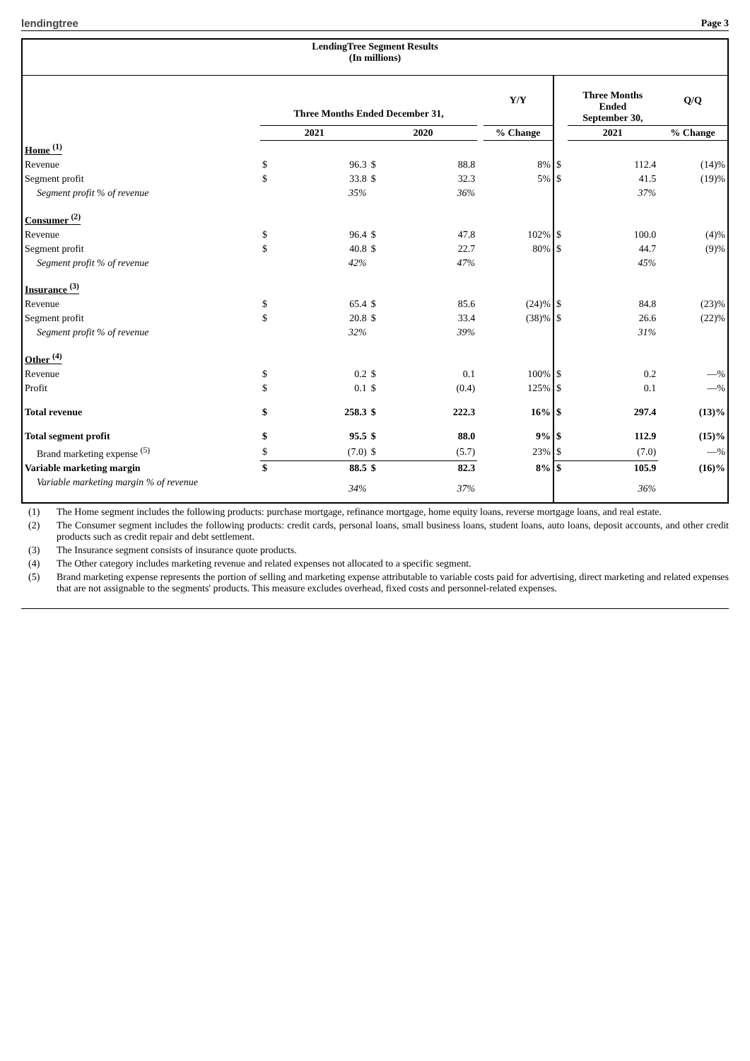lendingtree
Page 3
| LendingTree Segment Results (In millions) | | | | | | | | | | |
| --- | --- | --- | --- | --- | --- | --- | --- | --- | --- | --- |
| | Three Months Ended December 31, | | | | | Y/Y | | Three Months Ended September 30, | | Q/Q |
| | 2021 | | 2020 | | | % Change | | 2021 | | % Change |
| Home <sup>(1)</sup> | | | | | | | | | | |
| Revenue | $ | 96.3 | $ | 88.8 | | 8% | $ | | 112.4 | (14)% |
| Segment profit | $ | 33.8 | $ | 32.3 | | 5% | $ | | 41.5 | (19)% |
| Segment profit % of revenue | | 35% | | 36% | | | | | 37% | |
| Consumer <sup>(2)</sup> | | | | | | | | | | |
| Revenue | $ | 96.4 | $ | 47.8 | | 102% | $ | | 100.0 | (4)% |
| Segment profit | $ | 40.8 | $ | 22.7 | | 80% | $ | | 44.7 | (9)% |
| Segment profit % of revenue | | 42% | | 47% | | | | | 45% | |
| Insurance <sup>(3)</sup> | | | | | | | | | | |
| Revenue | $ | 65.4 | $ | 85.6 | | (24)% | $ | | 84.8 | (23)% |
| Segment profit | $ | 20.8 | $ | 33.4 | | (38)% | $ | | 26.6 | (22)% |
| Segment profit % of revenue | | 32% | | 39% | | | | | 31% | |
| Other <sup>(4)</sup> | | | | | | | | | | |
| Revenue | $ | 0.2 | $ | 0.1 | | 100% | $ | | 0.2 | —% |
| Profit | $ | 0.1 | $ | (0.4) | | 125% | $ | | 0.1 | —% |
| Total revenue | $ | 258.3 | $ | 222.3 | | 16% | $ | | 297.4 | (13)% |
| Total segment profit | $ | 95.5 | $ | 88.0 | | 9% | $ | | 112.9 | (15)% |
| Brand marketing expense <sup>(5)</sup> | $ | (7.0) | $ | (5.7) | | 23% | $ | | (7.0) | —% |
| Variable marketing margin | $ | 88.5 | $ | 82.3 | | 8% | $ | | 105.9 | (16)% |
| Variable marketing margin % of revenue | | 34% | | 37% | | | | | 36% | |
(1) The Home segment includes the following products: purchase mortgage, refinance mortgage, home equity loans, reverse mortgage loans, and real estate.
(2) The Consumer segment includes the following products: credit cards, personal loans, small business loans, student loans, auto loans, deposit accounts, and other credit products such as credit repair and debt settlement.
(3) The Insurance segment consists of insurance quote products.
(4) The Other category includes marketing revenue and related expenses not allocated to a specific segment.
(5) Brand marketing expense represents the portion of selling and marketing expense attributable to variable costs paid for advertising, direct marketing and related expenses that are not assignable to the segments' products. This measure excludes overhead, fixed costs and personnel-related expenses.